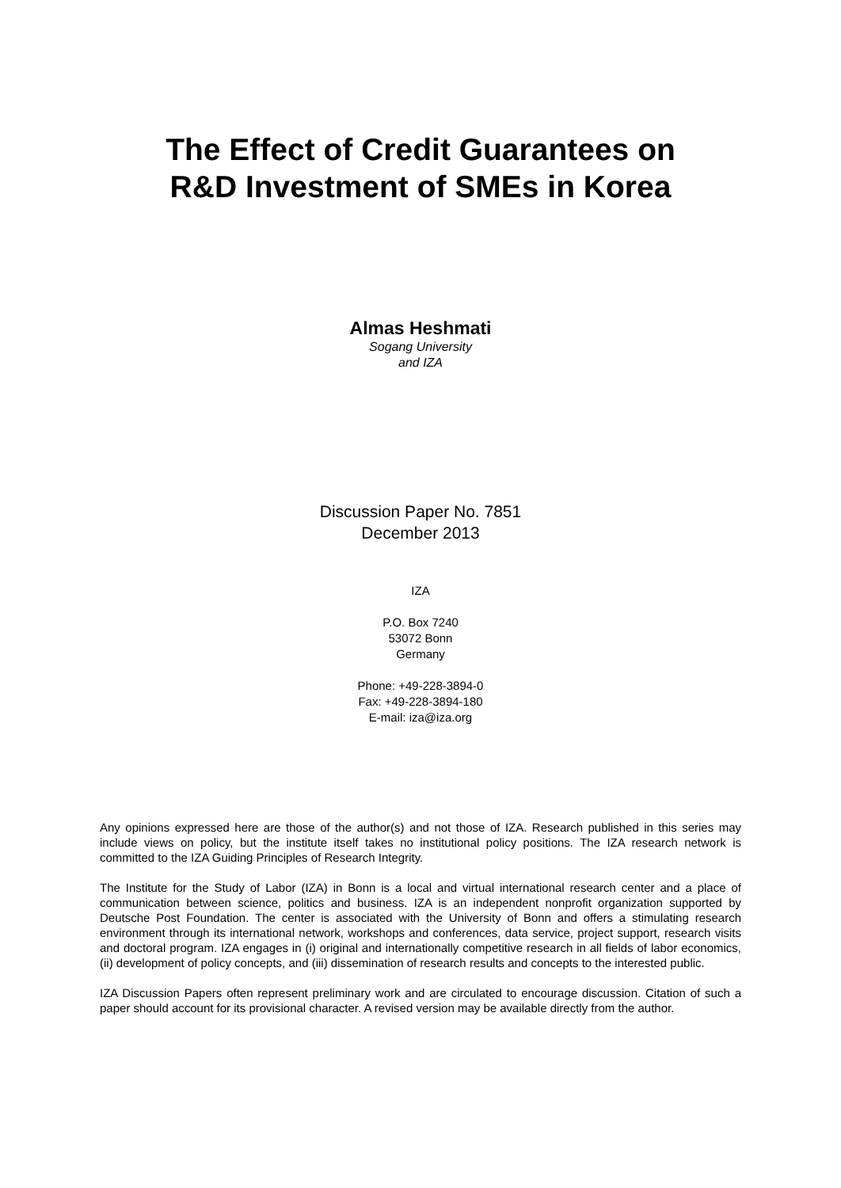The Effect of Credit Guarantees on
R&D Investment of SMEs in Korea
Almas Heshmati
Sogang University
and IZA
Discussion Paper No. 7851
December 2013
IZA
P.O. Box 7240
53072 Bonn
Germany
Phone: +49-228-3894-0
Fax: +49-228-3894-180
E-mail: iza@iza.org
Any opinions expressed here are those of the author(s) and not those of IZA. Research published in this series may include views on policy, but the institute itself takes no institutional policy positions. The IZA research network is committed to the IZA Guiding Principles of Research Integrity.
The Institute for the Study of Labor (IZA) in Bonn is a local and virtual international research center and a place of communication between science, politics and business. IZA is an independent nonprofit organization supported by Deutsche Post Foundation. The center is associated with the University of Bonn and offers a stimulating research environment through its international network, workshops and conferences, data service, project support, research visits and doctoral program. IZA engages in (i) original and internationally competitive research in all fields of labor economics, (ii) development of policy concepts, and (iii) dissemination of research results and concepts to the interested public.
IZA Discussion Papers often represent preliminary work and are circulated to encourage discussion. Citation of such a paper should account for its provisional character. A revised version may be available directly from the author.